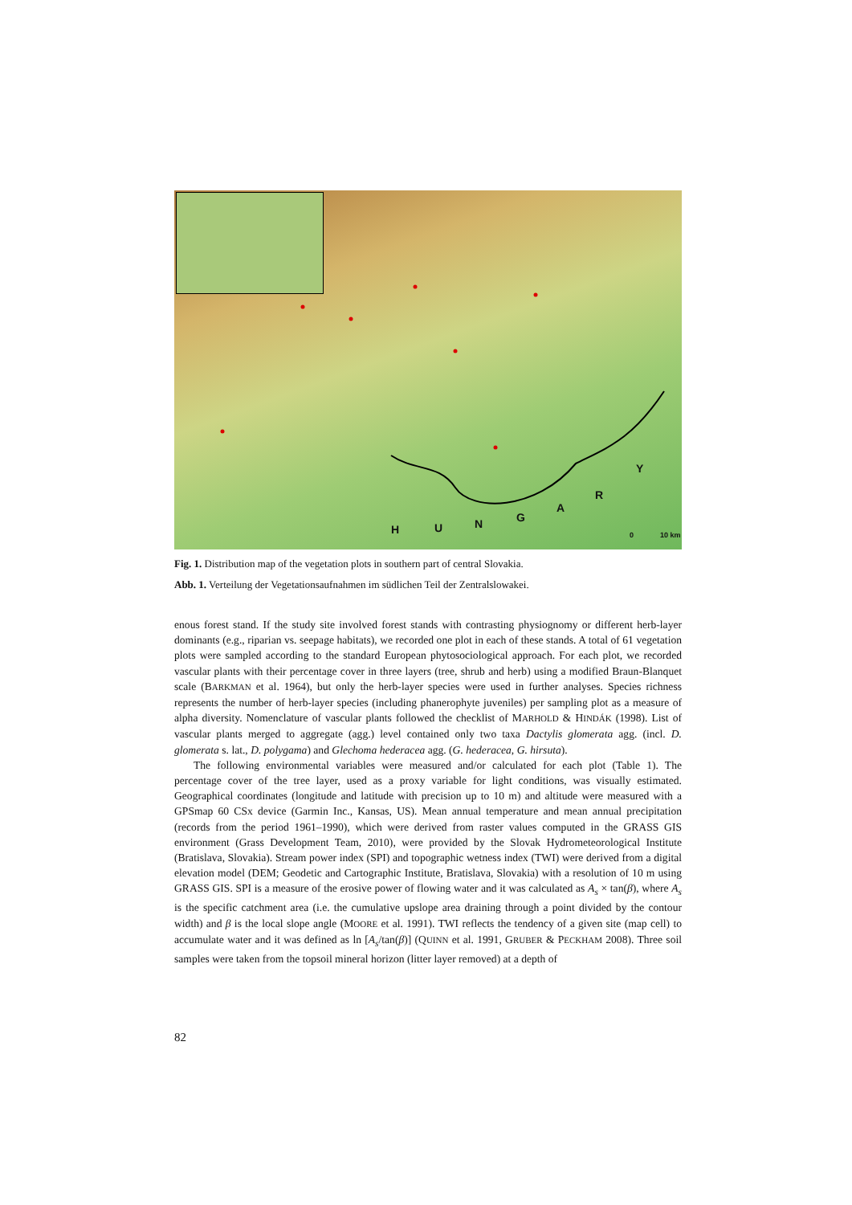H U N G
A
R
Y
0 10 km
Fig. 1. Distribution map of the vegetation plots in southern part of central Slovakia.
Abb. 1. Verteilung der Vegetationsaufnahmen im südlichen Teil der Zentralslowakei.
enous forest stand. If the study site involved forest stands with contrasting physiognomy or different herb-layer dominants (e.g., riparian vs. seepage habitats), we recorded one plot in each of these stands. A total of 61 vegetation plots were sampled according to the standard European phytosociological approach. For each plot, we recorded vascular plants with their percentage cover in three layers (tree, shrub and herb) using a modified Braun-Blanquet scale (BARKMAN et al. 1964), but only the herb-layer species were used in further analyses. Species richness represents the number of herb-layer species (including phanerophyte juveniles) per sampling plot as a measure of alpha diversity. Nomenclature of vascular plants followed the checklist of MARHOLD & HINDÁK (1998). List of vascular plants merged to aggregate (agg.) level contained only two taxa Dactylis glomerata agg. (incl. D. glomerata s. lat., D. polygama) and Glechoma hederacea agg. (G. hederacea, G. hirsuta).
The following environmental variables were measured and/or calculated for each plot (Table 1). The percentage cover of the tree layer, used as a proxy variable for light conditions, was visually estimated. Geographical coordinates (longitude and latitude with precision up to 10 m) and altitude were measured with a GPSmap 60 CSx device (Garmin Inc., Kansas, US). Mean annual temperature and mean annual precipitation (records from the period 1961–1990), which were derived from raster values computed in the GRASS GIS environment (Grass Development Team, 2010), were provided by the Slovak Hydrometeorological Institute (Bratislava, Slovakia). Stream power index (SPI) and topographic wetness index (TWI) were derived from a digital elevation model (DEM; Geodetic and Cartographic Institute, Bratislava, Slovakia) with a resolution of 10 m using GRASS GIS. SPI is a measure of the erosive power of flowing water and it was calculated as A<sub>s</sub> × tan(β), where A<sub>s</sub> is the specific catchment area (i.e. the cumulative upslope area draining through a point divided by the contour width) and β is the local slope angle (MOORE et al. 1991). TWI reflects the tendency of a given site (map cell) to accumulate water and it was defined as ln [A<sub>s</sub>/tan(β)] (QUINN et al. 1991, GRUBER & PECKHAM 2008). Three soil samples were taken from the topsoil mineral horizon (litter layer removed) at a depth of
82